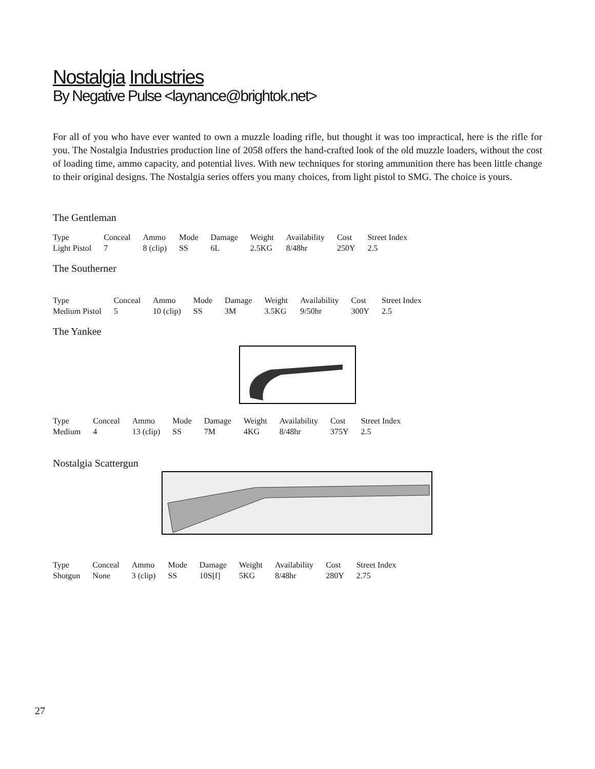Nostalgia Industries
By Negative Pulse <laynance@brightok.net>
For all of you who have ever wanted to own a muzzle loading rifle, but thought it was too impractical, here is the rifle for you. The Nostalgia Industries production line of 2058 offers the hand-crafted look of the old muzzle loaders, without the cost of loading time, ammo capacity, and potential lives. With new techniques for storing ammunition there has been little change to their original designs. The Nostalgia series offers you many choices, from light pistol to SMG. The choice is yours.
The Gentleman
| Type | Conceal | Ammo | Mode | Damage | Weight | Availability | Cost | Street Index |
| Light Pistol | 7 | 8 (clip) | SS | 6L | 2.5KG | 8/48hr | 250Y | 2.5 |
The Southerner
| Type | Conceal | Ammo | Mode | Damage | Weight | Availability | Cost | Street Index |
| Medium Pistol | 5 | 10 (clip) | SS | 3M | 3.5KG | 9/50hr | 300Y | 2.5 |
The Yankee
| Type | Conceal | Ammo | Mode | Damage | Weight | Availability | Cost | Street Index |
| Medium | 4 | 13 (clip) | SS | 7M | 4KG | 8/48hr | 375Y | 2.5 |
Nostalgia Scattergun
| Type | Conceal | Ammo | Mode | Damage | Weight | Availability | Cost | Street Index |
| Shotgun | None | 3 (clip) | SS | 10S[f] | 5KG | 8/48hr | 280Y | 2.75 |
27